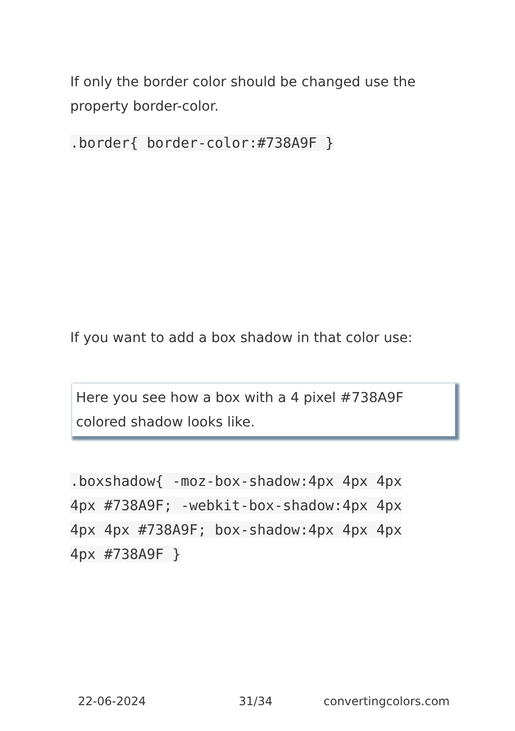If only the border color should be changed use the property border-color.
.border{ border-color:#738A9F }
If you want to add a box shadow in that color use:
Here you see how a box with a 4 pixel #738A9F colored shadow looks like.
.boxshadow{ -moz-box-shadow:4px 4px 4px 4px #738A9F; -webkit-box-shadow:4px 4px 4px 4px #738A9F; box-shadow:4px 4px 4px 4px #738A9F }
22-06-2024 31/34 convertingcolors.com